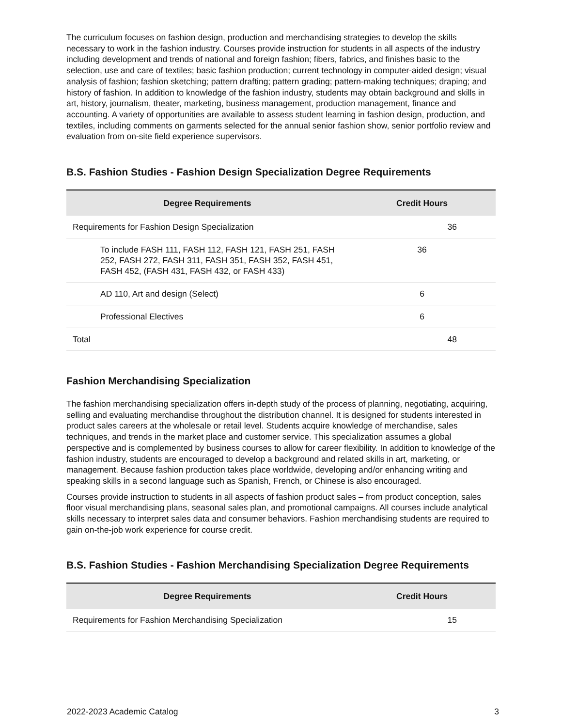The curriculum focuses on fashion design, production and merchandising strategies to develop the skills necessary to work in the fashion industry. Courses provide instruction for students in all aspects of the industry including development and trends of national and foreign fashion; fibers, fabrics, and finishes basic to the selection, use and care of textiles; basic fashion production; current technology in computer-aided design; visual analysis of fashion; fashion sketching; pattern drafting; pattern grading; pattern-making techniques; draping; and history of fashion. In addition to knowledge of the fashion industry, students may obtain background and skills in art, history, journalism, theater, marketing, business management, production management, finance and accounting. A variety of opportunities are available to assess student learning in fashion design, production, and textiles, including comments on garments selected for the annual senior fashion show, senior portfolio review and evaluation from on-site field experience supervisors.
B.S. Fashion Studies - Fashion Design Specialization Degree Requirements
| Degree Requirements | Credit Hours |
| --- | --- |
| Requirements for Fashion Design Specialization | 36 |
| To include FASH 111, FASH 112, FASH 121, FASH 251, FASH 252, FASH 272, FASH 311, FASH 351, FASH 352, FASH 451, FASH 452, (FASH 431, FASH 432, or FASH 433) | 36 |
| AD 110, Art and design (Select) | 6 |
| Professional Electives | 6 |
| Total | 48 |
Fashion Merchandising Specialization
The fashion merchandising specialization offers in-depth study of the process of planning, negotiating, acquiring, selling and evaluating merchandise throughout the distribution channel. It is designed for students interested in product sales careers at the wholesale or retail level. Students acquire knowledge of merchandise, sales techniques, and trends in the market place and customer service. This specialization assumes a global perspective and is complemented by business courses to allow for career flexibility. In addition to knowledge of the fashion industry, students are encouraged to develop a background and related skills in art, marketing, or management. Because fashion production takes place worldwide, developing and/or enhancing writing and speaking skills in a second language such as Spanish, French, or Chinese is also encouraged.
Courses provide instruction to students in all aspects of fashion product sales – from product conception, sales floor visual merchandising plans, seasonal sales plan, and promotional campaigns. All courses include analytical skills necessary to interpret sales data and consumer behaviors. Fashion merchandising students are required to gain on-the-job work experience for course credit.
B.S. Fashion Studies - Fashion Merchandising Specialization Degree Requirements
| Degree Requirements | Credit Hours |
| --- | --- |
| Requirements for Fashion Merchandising Specialization | 15 |
2022-2023 Academic Catalog 3